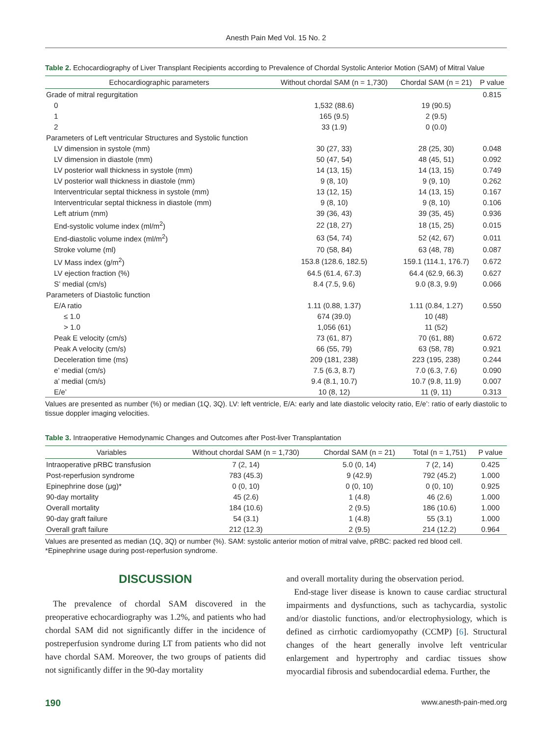Anesth Pain Med Vol. 15 No. 2
Table 2. Echocardiography of Liver Transplant Recipients according to Prevalence of Chordal Systolic Anterior Motion (SAM) of Mitral Value
| Echocardiographic parameters | Without chordal SAM (n = 1,730) | Chordal SAM (n = 21) | P value |
| --- | --- | --- | --- |
| Grade of mitral regurgitation | | | 0.815 |
| 0 | 1,532 (88.6) | 19 (90.5) | |
| 1 | 165 (9.5) | 2 (9.5) | |
| 2 | 33 (1.9) | 0 (0.0) | |
| Parameters of Left ventricular Structures and Systolic function | | | |
| LV dimension in systole (mm) | 30 (27, 33) | 28 (25, 30) | 0.048 |
| LV dimension in diastole (mm) | 50 (47, 54) | 48 (45, 51) | 0.092 |
| LV posterior wall thickness in systole (mm) | 14 (13, 15) | 14 (13, 15) | 0.749 |
| LV posterior wall thickness in diastole (mm) | 9 (8, 10) | 9 (9, 10) | 0.262 |
| Interventricular septal thickness in systole (mm) | 13 (12, 15) | 14 (13, 15) | 0.167 |
| Interventricular septal thickness in diastole (mm) | 9 (8, 10) | 9 (8, 10) | 0.106 |
| Left atrium (mm) | 39 (36, 43) | 39 (35, 45) | 0.936 |
| End-systolic volume index (ml/m<sup>2</sup>) | 22 (18, 27) | 18 (15, 25) | 0.015 |
| End-diastolic volume index (ml/m<sup>2</sup>) | 63 (54, 74) | 52 (42, 67) | 0.011 |
| Stroke volume (ml) | 70 (58, 84) | 63 (48, 78) | 0.087 |
| LV Mass index (g/m<sup>2</sup>) | 153.8 (128.6, 182.5) | 159.1 (114.1, 176.7) | 0.672 |
| LV ejection fraction (%) | 64.5 (61.4, 67.3) | 64.4 (62.9, 66.3) | 0.627 |
| S’ medial (cm/s) | 8.4 (7.5, 9.6) | 9.0 (8.3, 9.9) | 0.066 |
| Parameters of Diastolic function | | | |
| E/A ratio | 1.11 (0.88, 1.37) | 1.11 (0.84, 1.27) | 0.550 |
| ≤ 1.0 | 674 (39.0) | 10 (48) | |
| > 1.0 | 1,056 (61) | 11 (52) | |
| Peak E velocity (cm/s) | 73 (61, 87) | 70 (61, 88) | 0.672 |
| Peak A velocity (cm/s) | 66 (55, 79) | 63 (58, 78) | 0.921 |
| Deceleration time (ms) | 209 (181, 238) | 223 (195, 238) | 0.244 |
| e’ medial (cm/s) | 7.5 (6.3, 8.7) | 7.0 (6.3, 7.6) | 0.090 |
| a’ medial (cm/s) | 9.4 (8.1, 10.7) | 10.7 (9.8, 11.9) | 0.007 |
| E/e’ | 10 (8, 12) | 11 (9, 11) | 0.313 |
Values are presented as number (%) or median (1Q, 3Q). LV: left ventricle, E/A: early and late diastolic velocity ratio, E/e’: ratio of early diastolic to tissue doppler imaging velocities.
Table 3. Intraoperative Hemodynamic Changes and Outcomes after Post-liver Transplantation
| Variables | Without chordal SAM (n = 1,730) | Chordal SAM (n = 21) | Total (n = 1,751) | P value |
| --- | --- | --- | --- | --- |
| Intraoperative pRBC transfusion | 7 (2, 14) | 5.0 (0, 14) | 7 (2, 14) | 0.425 |
| Post-reperfusion syndrome | 783 (45.3) | 9 (42.9) | 792 (45.2) | 1.000 |
| Epinephrine dose (μg)* | 0 (0, 10) | 0 (0, 10) | 0 (0, 10) | 0.925 |
| 90-day mortality | 45 (2.6) | 1 (4.8) | 46 (2.6) | 1.000 |
| Overall mortality | 184 (10.6) | 2 (9.5) | 186 (10.6) | 1.000 |
| 90-day graft failure | 54 (3.1) | 1 (4.8) | 55 (3.1) | 1.000 |
| Overall graft failure | 212 (12.3) | 2 (9.5) | 214 (12.2) | 0.964 |
Values are presented as median (1Q, 3Q) or number (%). SAM: systolic anterior motion of mitral valve, pRBC: packed red blood cell.
*Epinephrine usage during post-reperfusion syndrome.
DISCUSSION
The prevalence of chordal SAM discovered in the preoperative echocardiography was 1.2%, and patients who had chordal SAM did not significantly differ in the incidence of postreperfusion syndrome during LT from patients who did not have chordal SAM. Moreover, the two groups of patients did not significantly differ in the 90-day mortality
and overall mortality during the observation period.
End-stage liver disease is known to cause cardiac structural impairments and dysfunctions, such as tachycardia, systolic and/or diastolic functions, and/or electrophysiology, which is defined as cirrhotic cardiomyopathy (CCMP) [6]. Structural changes of the heart generally involve left ventricular enlargement and hypertrophy and cardiac tissues show myocardial fibrosis and subendocardial edema. Further, the
190 www.anesth-pain-med.org